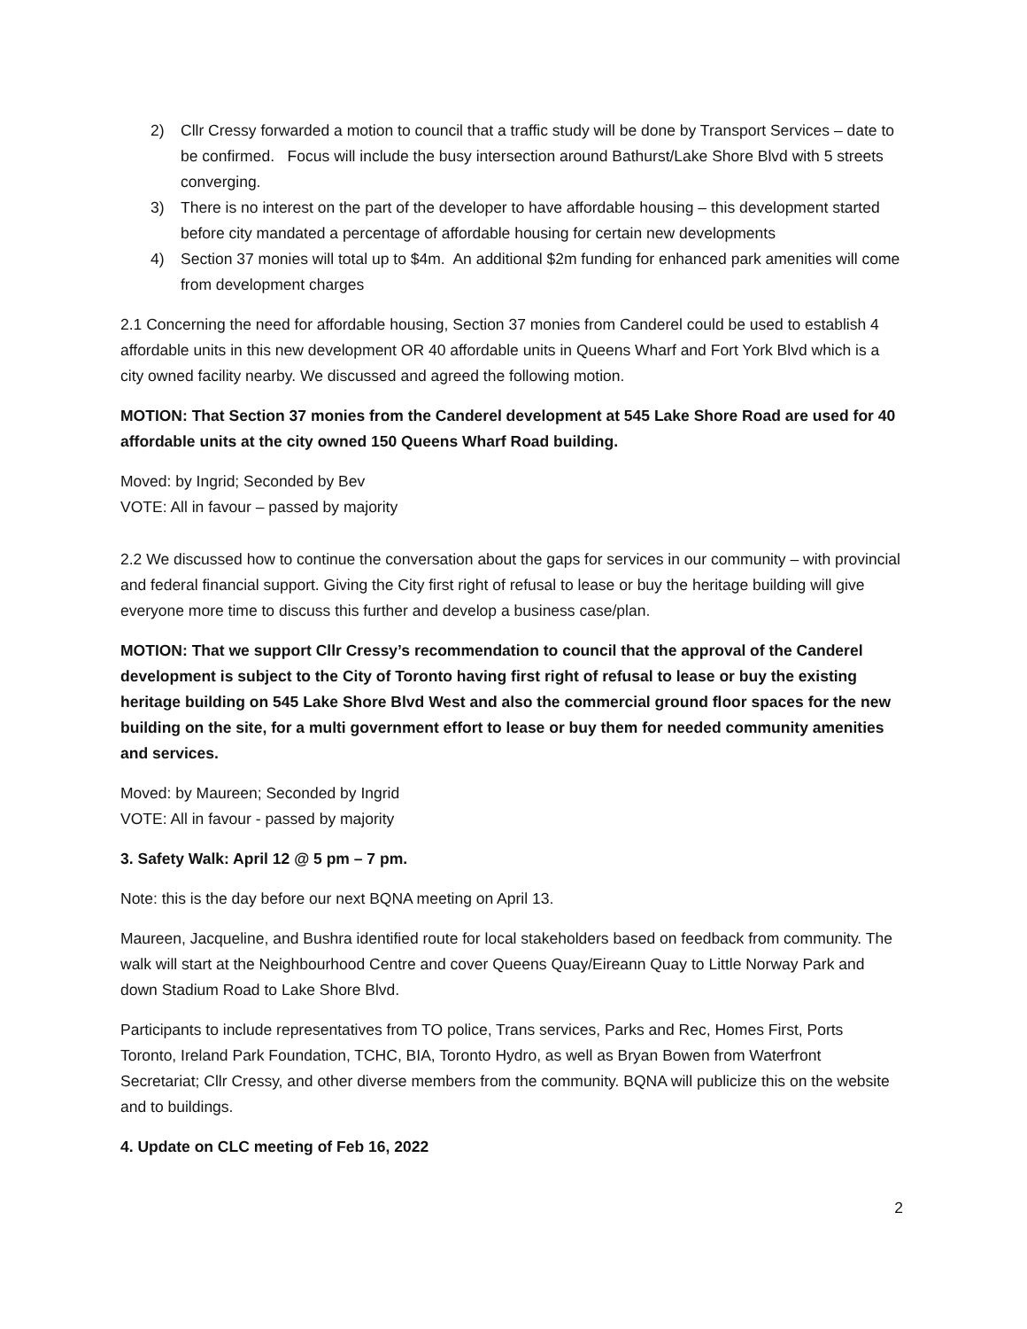2) Cllr Cressy forwarded a motion to council that a traffic study will be done by Transport Services – date to be confirmed. Focus will include the busy intersection around Bathurst/Lake Shore Blvd with 5 streets converging.
3) There is no interest on the part of the developer to have affordable housing – this development started before city mandated a percentage of affordable housing for certain new developments
4) Section 37 monies will total up to $4m. An additional $2m funding for enhanced park amenities will come from development charges
2.1 Concerning the need for affordable housing, Section 37 monies from Canderel could be used to establish 4 affordable units in this new development OR 40 affordable units in Queens Wharf and Fort York Blvd which is a city owned facility nearby. We discussed and agreed the following motion.
MOTION: That Section 37 monies from the Canderel development at 545 Lake Shore Road are used for 40 affordable units at the city owned 150 Queens Wharf Road building.
Moved: by Ingrid; Seconded by Bev
VOTE: All in favour – passed by majority
2.2 We discussed how to continue the conversation about the gaps for services in our community – with provincial and federal financial support. Giving the City first right of refusal to lease or buy the heritage building will give everyone more time to discuss this further and develop a business case/plan.
MOTION: That we support Cllr Cressy’s recommendation to council that the approval of the Canderel development is subject to the City of Toronto having first right of refusal to lease or buy the existing heritage building on 545 Lake Shore Blvd West and also the commercial ground floor spaces for the new building on the site, for a multi government effort to lease or buy them for needed community amenities and services.
Moved: by Maureen; Seconded by Ingrid
VOTE: All in favour - passed by majority
3. Safety Walk: April 12 @ 5 pm – 7 pm.
Note: this is the day before our next BQNA meeting on April 13.
Maureen, Jacqueline, and Bushra identified route for local stakeholders based on feedback from community. The walk will start at the Neighbourhood Centre and cover Queens Quay/Eireann Quay to Little Norway Park and down Stadium Road to Lake Shore Blvd.
Participants to include representatives from TO police, Trans services, Parks and Rec, Homes First, Ports Toronto, Ireland Park Foundation, TCHC, BIA, Toronto Hydro, as well as Bryan Bowen from Waterfront Secretariat; Cllr Cressy, and other diverse members from the community. BQNA will publicize this on the website and to buildings.
4. Update on CLC meeting of Feb 16, 2022
2